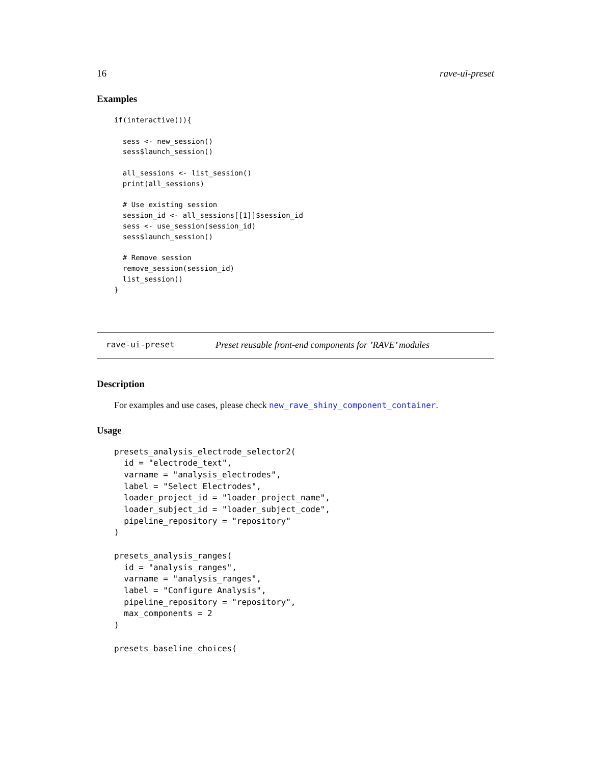16 rave-ui-preset
Examples
if(interactive()){

  sess <- new_session()
  sess$launch_session()

  all_sessions <- list_session()
  print(all_sessions)

  # Use existing session
  session_id <- all_sessions[[1]]$session_id
  sess <- use_session(session_id)
  sess$launch_session()

  # Remove session
  remove_session(session_id)
  list_session()
}
rave-ui-preset Preset reusable front-end components for ’RAVE’ modules
Description
For examples and use cases, please check new_rave_shiny_component_container.
Usage
presets_analysis_electrode_selector2(
  id = "electrode_text",
  varname = "analysis_electrodes",
  label = "Select Electrodes",
  loader_project_id = "loader_project_name",
  loader_subject_id = "loader_subject_code",
  pipeline_repository = "repository"
)

presets_analysis_ranges(
  id = "analysis_ranges",
  varname = "analysis_ranges",
  label = "Configure Analysis",
  pipeline_repository = "repository",
  max_components = 2
)

presets_baseline_choices(